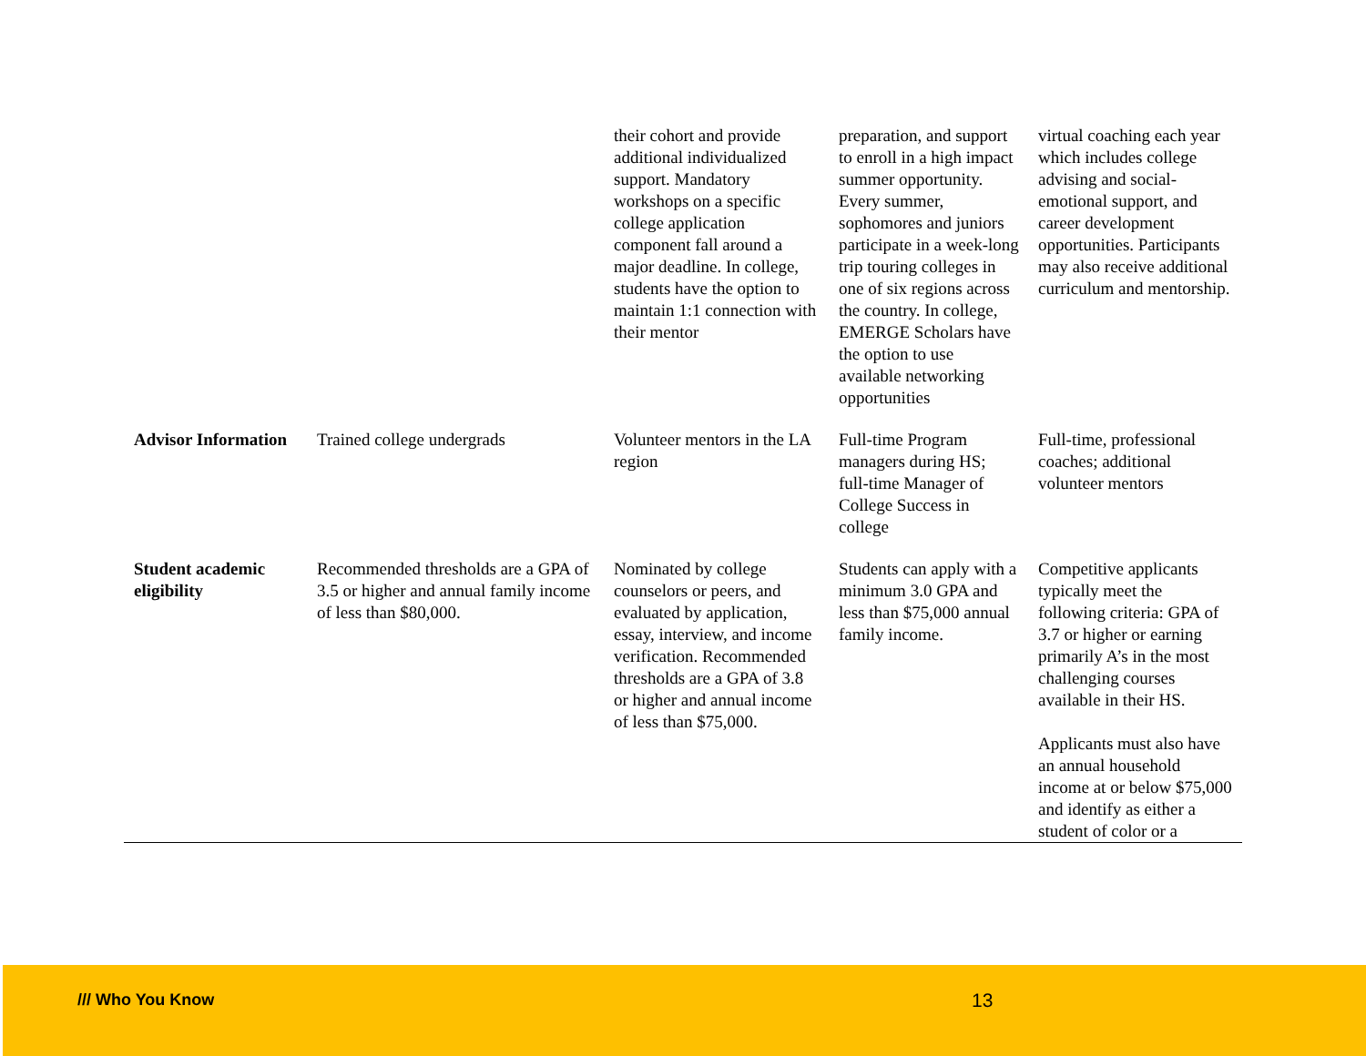| | | their cohort and provide additional individualized support. Mandatory workshops on a specific college application component fall around a major deadline. In college, students have the option to maintain 1:1 connection with their mentor | preparation, and support to enroll in a high impact summer opportunity. Every summer, sophomores and juniors participate in a week-long trip touring colleges in one of six regions across the country. In college, EMERGE Scholars have the option to use available networking opportunities | virtual coaching each year which includes college advising and social-emotional support, and career development opportunities. Participants may also receive additional curriculum and mentorship. |
| Advisor Information | Trained college undergrads | Volunteer mentors in the LA region | Full-time Program managers during HS; full-time Manager of College Success in college | Full-time, professional coaches; additional volunteer mentors |
| Student academic eligibility | Recommended thresholds are a GPA of 3.5 or higher and annual family income of less than $80,000. | Nominated by college counselors or peers, and evaluated by application, essay, interview, and income verification. Recommended thresholds are a GPA of 3.8 or higher and annual income of less than $75,000. | Students can apply with a minimum 3.0 GPA and less than $75,000 annual family income. | Competitive applicants typically meet the following criteria: GPA of 3.7 or higher or earning primarily A’s in the most challenging courses available in their HS. Applicants must also have an annual household income at or below $75,000 and identify as either a student of color or a |
/// Who You Know 13